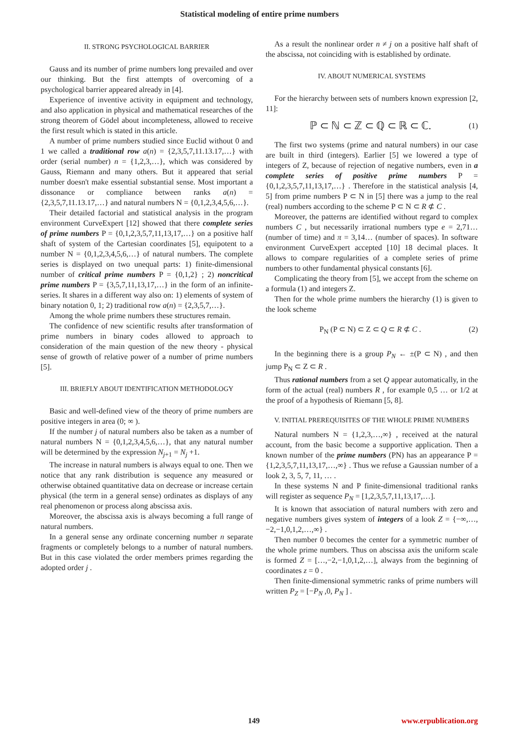Statistical modeling of entire prime numbers
II. STRONG PSYCHOLOGICAL BARRIER
Gauss and its number of prime numbers long prevailed and over our thinking. But the first attempts of overcoming of a psychological barrier appeared already in [4].
Experience of inventive activity in equipment and technology, and also application in physical and mathematical researches of the strong theorem of Gödel about incompleteness, allowed to receive the first result which is stated in this article.
A number of prime numbers studied since Euclid without 0 and 1 we called a traditional row a(n) = {2,3,5,7,11.13.17,…} with order (serial number) n = {1,2,3,…}, which was considered by Gauss, Riemann and many others. But it appeared that serial number doesn't make essential substantial sense. Most important a dissonance or compliance between ranks a(n) = {2,3,5,7,11.13.17,…} and natural numbers N = {0,1,2,3,4,5,6,…}.
Their detailed factorial and statistical analysis in the program environment CurveExpert [12] showed that there complete series of prime numbers P = {0,1,2,3,5,7,11,13,17,…} on a positive half shaft of system of the Cartesian coordinates [5], equipotent to a number N = {0,1,2,3,4,5,6,…} of natural numbers. The complete series is displayed on two unequal parts: 1) finite-dimensional number of critical prime numbers P = {0,1,2} ; 2) noncritical prime numbers P = {3,5,7,11,13,17,…} in the form of an infinite-series. It shares in a different way also on: 1) elements of system of binary notation 0, 1; 2) traditional row a(n) = {2,3,5,7,…}.
Among the whole prime numbers these structures remain.
The confidence of new scientific results after transformation of prime numbers in binary codes allowed to approach to consideration of the main question of the new theory - physical sense of growth of relative power of a number of prime numbers [5].
III. BRIEFLY ABOUT IDENTIFICATION METHODOLOGY
Basic and well-defined view of the theory of prime numbers are positive integers in area (0; ∞ ).
If the number j of natural numbers also be taken as a number of natural numbers N = {0,1,2,3,4,5,6,…}, that any natural number will be determined by the expression N<sub>j+1</sub> = N<sub>j</sub> +1.
The increase in natural numbers is always equal to one. Then we notice that any rank distribution is sequence any measured or otherwise obtained quantitative data on decrease or increase certain physical (the term in a general sense) ordinates as displays of any real phenomenon or process along abscissa axis.
Moreover, the abscissa axis is always becoming a full range of natural numbers.
In a general sense any ordinate concerning number n separate fragments or completely belongs to a number of natural numbers. But in this case violated the order members primes regarding the adopted order j .
As a result the nonlinear order n ≠ j on a positive half shaft of the abscissa, not coinciding with is established by ordinate.
IV. ABOUT NUMERICAL SYSTEMS
For the hierarchy between sets of numbers known expression [2, 11]:
ℙ ⊂ ℕ ⊂ ℤ ⊂ ℚ ⊂ ℝ ⊂ ℂ. (1)
The first two systems (prime and natural numbers) in our case are built in third (integers). Earlier [5] we lowered a type of integers of Z, because of rejection of negative numbers, even in a complete series of positive prime numbers P = {0,1,2,3,5,7,11,13,17,…} . Therefore in the statistical analysis [4, 5] from prime numbers P ⊂ N in [5] there was a jump to the real (real) numbers according to the scheme P ⊂ N ⊂ R ⊄ C .
Moreover, the patterns are identified without regard to complex numbers C , but necessarily irrational numbers type e = 2,71… (number of time) and π = 3,14… (number of spaces). In software environment CurveExpert accepted [10] 18 decimal places. It allows to compare regularities of a complete series of prime numbers to other fundamental physical constants [6].
Complicating the theory from [5], we accept from the scheme on a formula (1) and integers Z.
Then for the whole prime numbers the hierarchy (1) is given to the look scheme
P<sub>N</sub> (P ⊂ N) ⊂ Z ⊂ Q ⊂ R ⊄ C . (2)
In the beginning there is a group P<sub>N</sub> ← ±(P ⊂ N) , and then jump P<sub>N</sub> ⊂ Z ⊂ R .
Thus rational numbers from a set Q appear automatically, in the form of the actual (real) numbers R , for example 0,5 … or 1/2 at the proof of a hypothesis of Riemann [5, 8].
V. INITIAL PREREQUISITES OF THE WHOLE PRIME NUMBERS
Natural numbers N = {1,2,3,…,∞} , received at the natural account, from the basic become a supportive application. Then a known number of the prime numbers (PN) has an appearance P = {1,2,3,5,7,11,13,17,…,∞} . Thus we refuse a Gaussian number of a look 2, 3, 5, 7, 11, … .
In these systems N and P finite-dimensional traditional ranks will register as sequence P<sub>N</sub> = [1,2,3,5,7,11,13,17,…].
It is known that association of natural numbers with zero and negative numbers gives system of integers of a look Z = {−∞,…,−2,−1,0,1,2,…,∞} .
Then number 0 becomes the center for a symmetric number of the whole prime numbers. Thus on abscissa axis the uniform scale is formed Z = […,−2,−1,0,1,2,…], always from the beginning of coordinates z = 0 .
Then finite-dimensional symmetric ranks of prime numbers will written P<sub>Z</sub> = [−P<sub>N</sub> ,0, P<sub>N</sub> ] .
149 www.erpublication.org